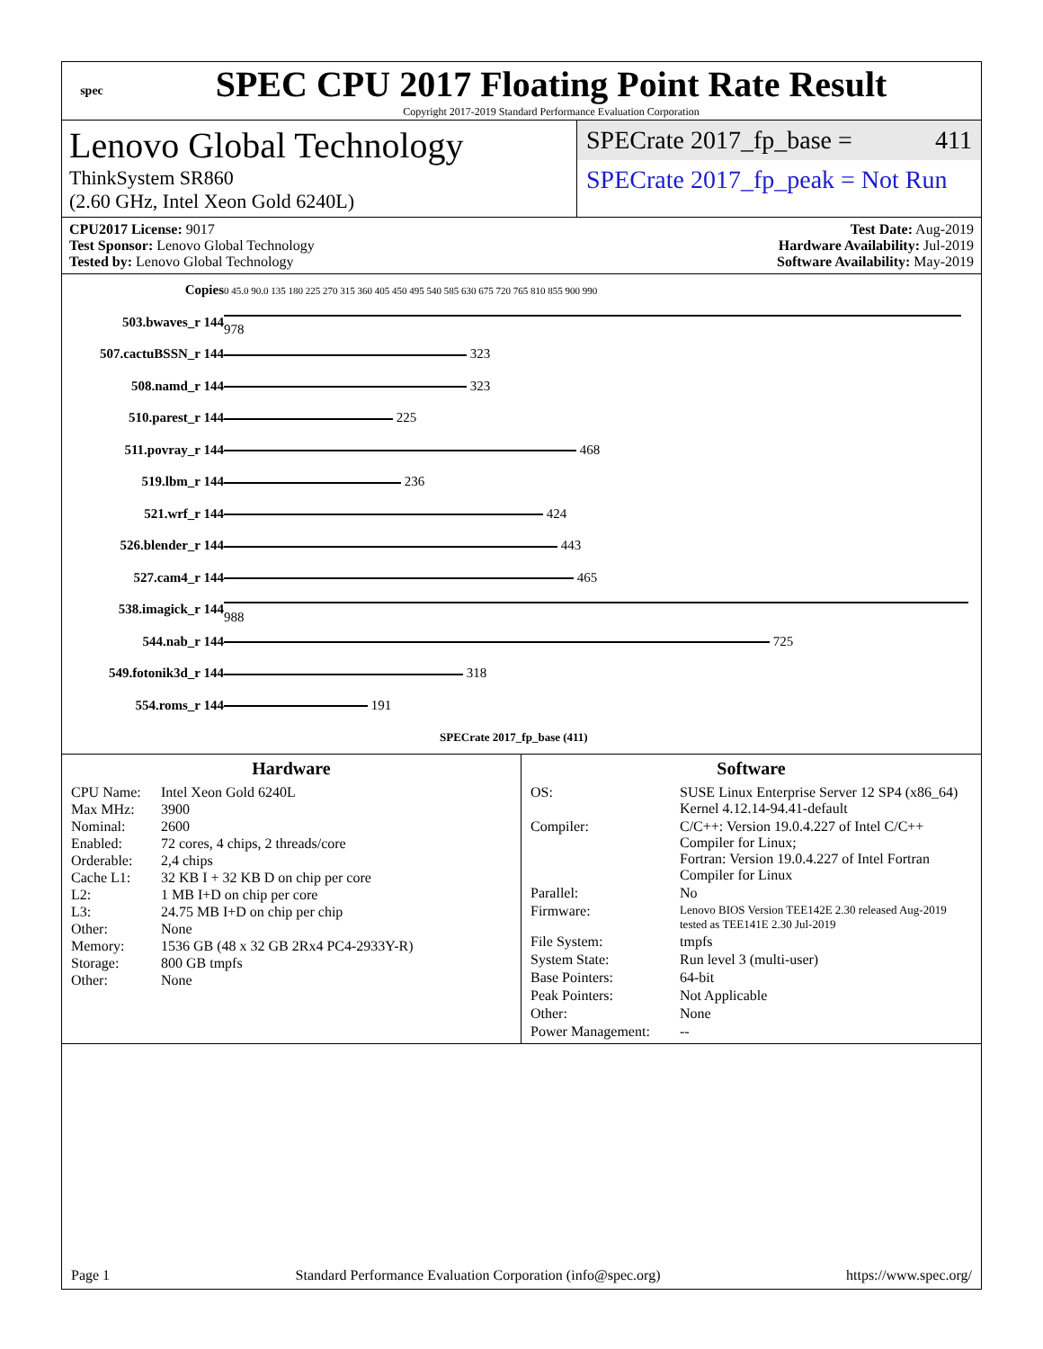spec
SPEC CPU 2017 Floating Point Rate Result
Copyright 2017-2019 Standard Performance Evaluation Corporation
Lenovo Global Technology
ThinkSystem SR860
(2.60 GHz, Intel Xeon Gold 6240L)
SPECrate 2017_fp_base = 411
SPECrate 2017_fp_peak = Not Run
CPU2017 License: 9017
Test Sponsor: Lenovo Global Technology
Tested by: Lenovo Global Technology
Test Date: Aug-2019
Hardware Availability: Jul-2019
Software Availability: May-2019
| Copies | 0 45.0 90.0 135 180 225 270 315 360 405 450 495 540 585 630 675 720 765 810 855 900 990 |
| 503.bwaves_r 144 | 978 |
| 507.cactuBSSN_r 144 | 323 |
| 508.namd_r 144 | 323 |
| 510.parest_r 144 | 225 |
| 511.povray_r 144 | 468 |
| 519.lbm_r 144 | 236 |
| 521.wrf_r 144 | 424 |
| 526.blender_r 144 | 443 |
| 527.cam4_r 144 | 465 |
| 538.imagick_r 144 | 988 |
| 544.nab_r 144 | 725 |
| 549.fotonik3d_r 144 | 318 |
| 554.roms_r 144 | 191 |
| | SPECrate 2017_fp_base (411) |
Hardware
CPU Name: Intel Xeon Gold 6240L Max MHz: 3900 Nominal: 2600 Enabled: 72 cores, 4 chips, 2 threads/core Orderable: 2,4 chips Cache L1: 32 KB I + 32 KB D on chip per core L2: 1 MB I+D on chip per core L3: 24.75 MB I+D on chip per chip Other: None Memory: 1536 GB (48 x 32 GB 2Rx4 PC4-2933Y-R) Storage: 800 GB tmpfs Other: None
Software
OS: SUSE Linux Enterprise Server 12 SP4 (x86_64)
Kernel 4.12.14-94.41-default Compiler: C/C++: Version 19.0.4.227 of Intel C/C++ Compiler for Linux;
Fortran: Version 19.0.4.227 of Intel Fortran Compiler for Linux Parallel: No Firmware: Lenovo BIOS Version TEE142E 2.30 released Aug-2019 tested as TEE141E 2.30 Jul-2019 File System: tmpfs System State: Run level 3 (multi-user) Base Pointers: 64-bit Peak Pointers: Not Applicable Other: None Power Management: --
Page 1 Standard Performance Evaluation Corporation (info@spec.org) https://www.spec.org/